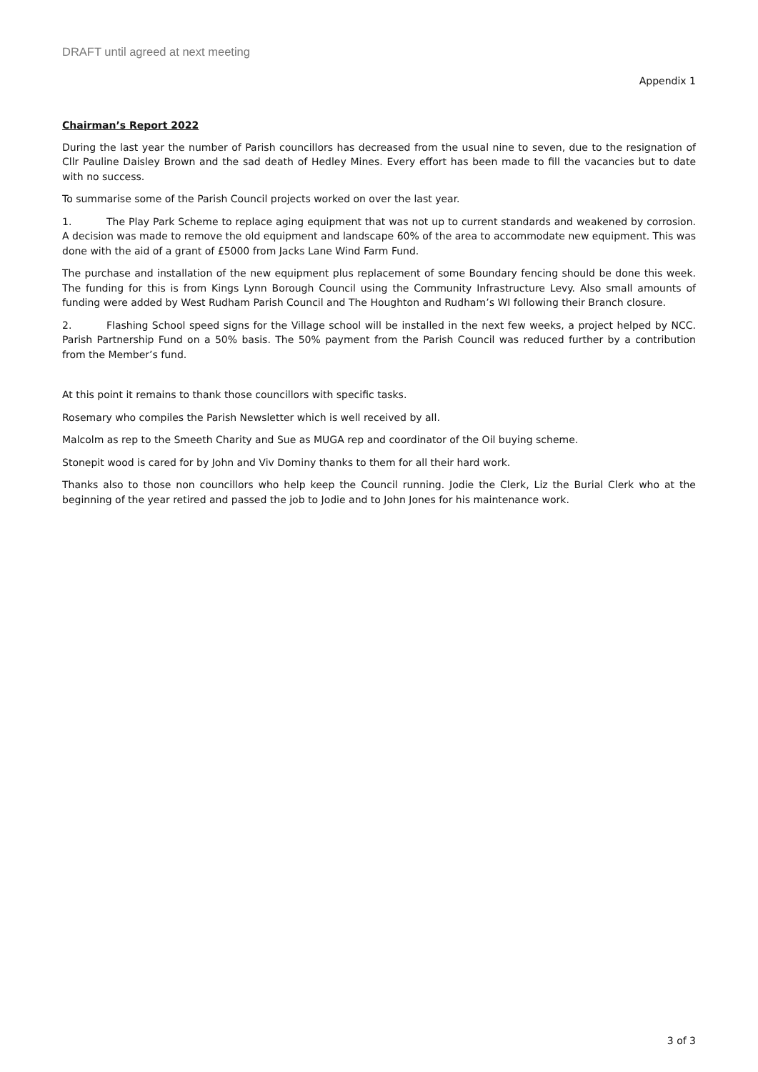DRAFT until agreed at next meeting
Appendix 1
Chairman’s Report 2022
During the last year the number of Parish councillors has decreased from the usual nine to seven, due to the resignation of Cllr Pauline Daisley Brown and the sad death of Hedley Mines. Every effort has been made to fill the vacancies but to date with no success.
To summarise some of the Parish Council projects worked on over the last year.
1. The Play Park Scheme to replace aging equipment that was not up to current standards and weakened by corrosion. A decision was made to remove the old equipment and landscape 60% of the area to accommodate new equipment. This was done with the aid of a grant of £5000 from Jacks Lane Wind Farm Fund.
The purchase and installation of the new equipment plus replacement of some Boundary fencing should be done this week. The funding for this is from Kings Lynn Borough Council using the Community Infrastructure Levy. Also small amounts of funding were added by West Rudham Parish Council and The Houghton and Rudham’s WI following their Branch closure.
2. Flashing School speed signs for the Village school will be installed in the next few weeks, a project helped by NCC. Parish Partnership Fund on a 50% basis. The 50% payment from the Parish Council was reduced further by a contribution from the Member’s fund.
At this point it remains to thank those councillors with specific tasks.
Rosemary who compiles the Parish Newsletter which is well received by all.
Malcolm as rep to the Smeeth Charity and Sue as MUGA rep and coordinator of the Oil buying scheme.
Stonepit wood is cared for by John and Viv Dominy thanks to them for all their hard work.
Thanks also to those non councillors who help keep the Council running. Jodie the Clerk, Liz the Burial Clerk who at the beginning of the year retired and passed the job to Jodie and to John Jones for his maintenance work.
3 of 3